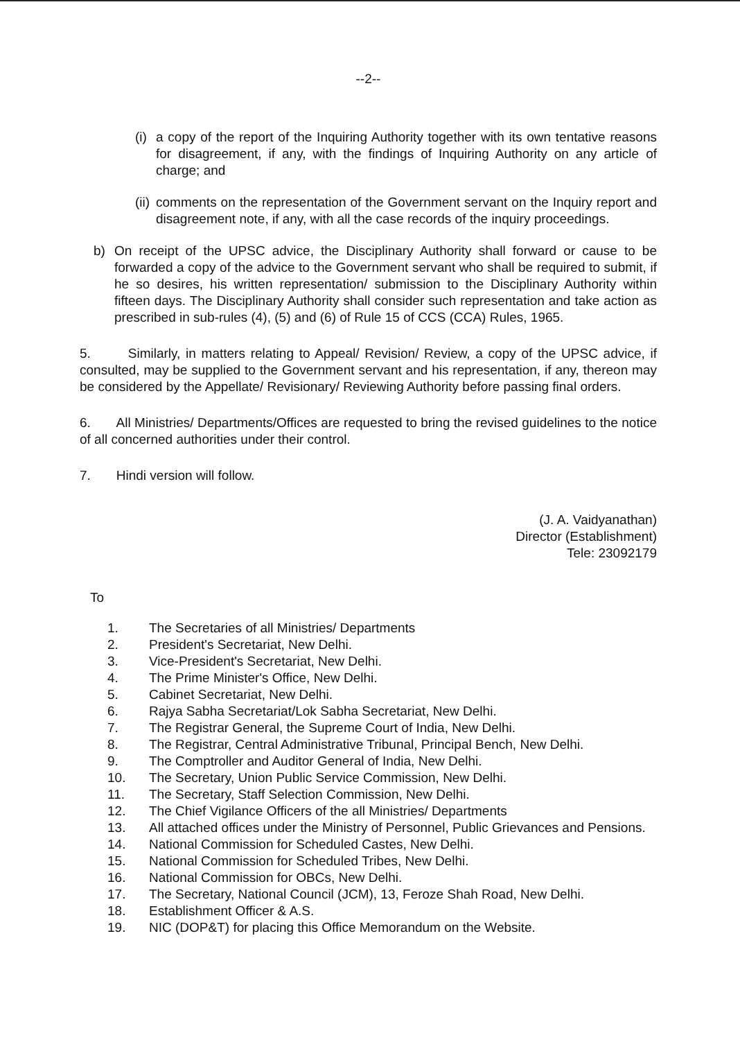--2--
(i) a copy of the report of the Inquiring Authority together with its own tentative reasons for disagreement, if any, with the findings of Inquiring Authority on any article of charge; and
(ii) comments on the representation of the Government servant on the Inquiry report and disagreement note, if any, with all the case records of the inquiry proceedings.
b) On receipt of the UPSC advice, the Disciplinary Authority shall forward or cause to be forwarded a copy of the advice to the Government servant who shall be required to submit, if he so desires, his written representation/ submission to the Disciplinary Authority within fifteen days. The Disciplinary Authority shall consider such representation and take action as prescribed in sub-rules (4), (5) and (6) of Rule 15 of CCS (CCA) Rules, 1965.
5. Similarly, in matters relating to Appeal/ Revision/ Review, a copy of the UPSC advice, if consulted, may be supplied to the Government servant and his representation, if any, thereon may be considered by the Appellate/ Revisionary/ Reviewing Authority before passing final orders.
6. All Ministries/ Departments/Offices are requested to bring the revised guidelines to the notice of all concerned authorities under their control.
7. Hindi version will follow.
(J. A. Vaidyanathan)
Director (Establishment)
Tele: 23092179
To
1. The Secretaries of all Ministries/ Departments
2. President's Secretariat, New Delhi.
3. Vice-President's Secretariat, New Delhi.
4. The Prime Minister's Office, New Delhi.
5. Cabinet Secretariat, New Delhi.
6. Rajya Sabha Secretariat/Lok Sabha Secretariat, New Delhi.
7. The Registrar General, the Supreme Court of India, New Delhi.
8. The Registrar, Central Administrative Tribunal, Principal Bench, New Delhi.
9. The Comptroller and Auditor General of India, New Delhi.
10. The Secretary, Union Public Service Commission, New Delhi.
11. The Secretary, Staff Selection Commission, New Delhi.
12. The Chief Vigilance Officers of the all Ministries/ Departments
13. All attached offices under the Ministry of Personnel, Public Grievances and Pensions.
14. National Commission for Scheduled Castes, New Delhi.
15. National Commission for Scheduled Tribes, New Delhi.
16. National Commission for OBCs, New Delhi.
17. The Secretary, National Council (JCM), 13, Feroze Shah Road, New Delhi.
18. Establishment Officer & A.S.
19. NIC (DOP&T) for placing this Office Memorandum on the Website.